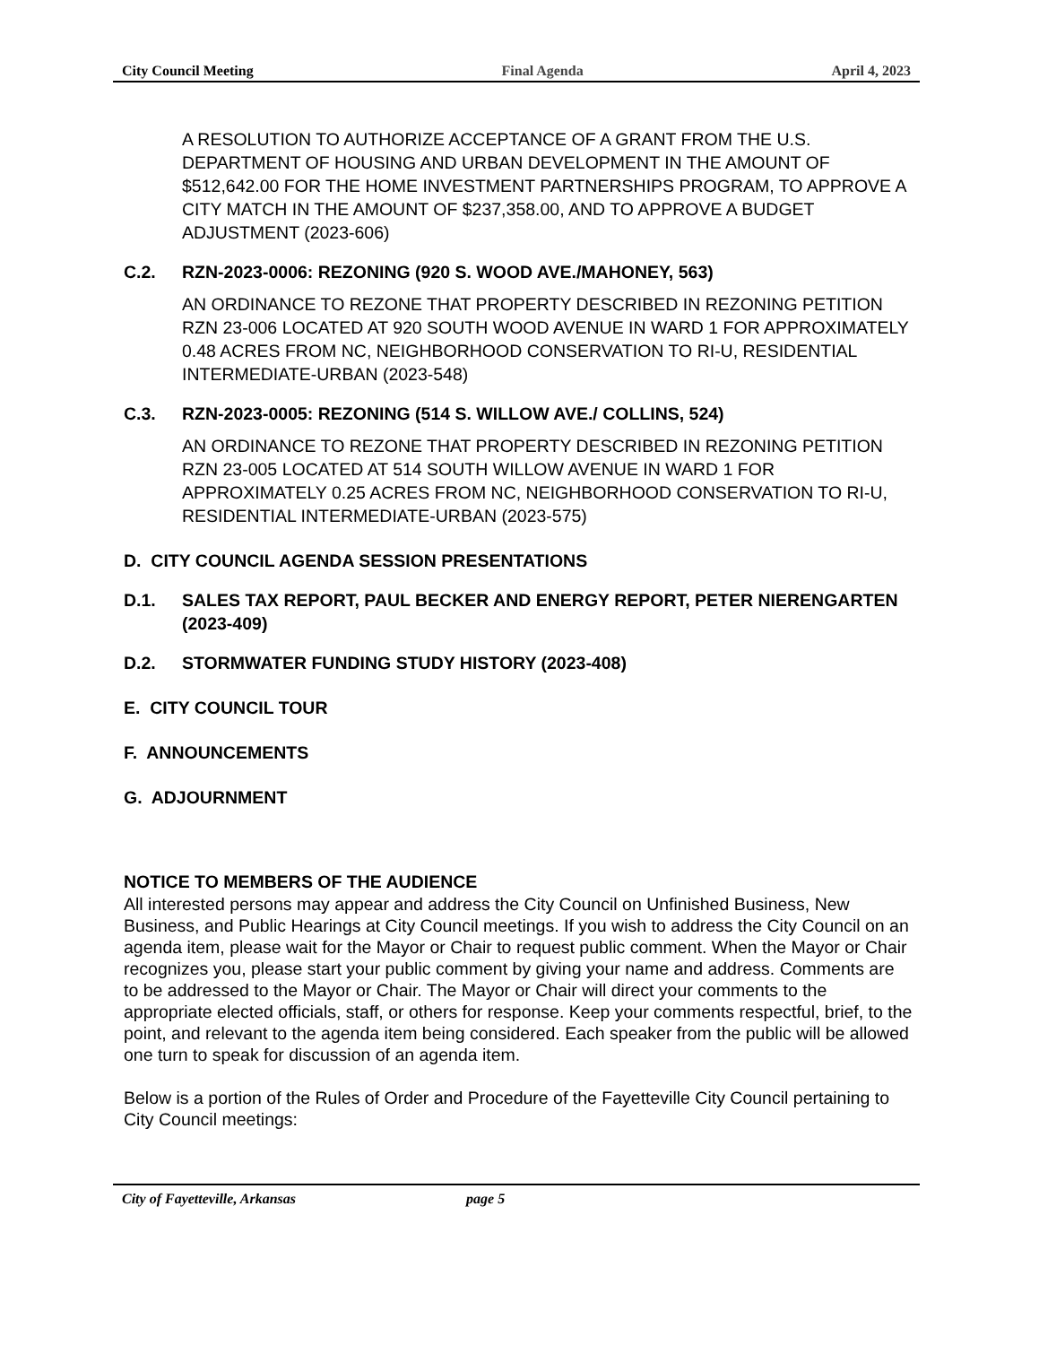City Council Meeting Final Agenda April 4, 2023
A RESOLUTION TO AUTHORIZE ACCEPTANCE OF A GRANT FROM THE U.S. DEPARTMENT OF HOUSING AND URBAN DEVELOPMENT IN THE AMOUNT OF $512,642.00 FOR THE HOME INVESTMENT PARTNERSHIPS PROGRAM, TO APPROVE A CITY MATCH IN THE AMOUNT OF $237,358.00, AND TO APPROVE A BUDGET ADJUSTMENT (2023-606)
C.2. RZN-2023-0006: REZONING (920 S. WOOD AVE./MAHONEY, 563)
AN ORDINANCE TO REZONE THAT PROPERTY DESCRIBED IN REZONING PETITION RZN 23-006 LOCATED AT 920 SOUTH WOOD AVENUE IN WARD 1 FOR APPROXIMATELY 0.48 ACRES FROM NC, NEIGHBORHOOD CONSERVATION TO RI-U, RESIDENTIAL INTERMEDIATE-URBAN (2023-548)
C.3. RZN-2023-0005: REZONING (514 S. WILLOW AVE./ COLLINS, 524)
AN ORDINANCE TO REZONE THAT PROPERTY DESCRIBED IN REZONING PETITION RZN 23-005 LOCATED AT 514 SOUTH WILLOW AVENUE IN WARD 1 FOR APPROXIMATELY 0.25 ACRES FROM NC, NEIGHBORHOOD CONSERVATION TO RI-U, RESIDENTIAL INTERMEDIATE-URBAN (2023-575)
D. CITY COUNCIL AGENDA SESSION PRESENTATIONS
D.1. SALES TAX REPORT, PAUL BECKER AND ENERGY REPORT, PETER NIERENGARTEN (2023-409)
D.2. STORMWATER FUNDING STUDY HISTORY (2023-408)
E. CITY COUNCIL TOUR
F. ANNOUNCEMENTS
G. ADJOURNMENT
NOTICE TO MEMBERS OF THE AUDIENCE
All interested persons may appear and address the City Council on Unfinished Business, New Business, and Public Hearings at City Council meetings. If you wish to address the City Council on an agenda item, please wait for the Mayor or Chair to request public comment. When the Mayor or Chair recognizes you, please start your public comment by giving your name and address. Comments are to be addressed to the Mayor or Chair. The Mayor or Chair will direct your comments to the appropriate elected officials, staff, or others for response. Keep your comments respectful, brief, to the point, and relevant to the agenda item being considered. Each speaker from the public will be allowed one turn to speak for discussion of an agenda item.
Below is a portion of the Rules of Order and Procedure of the Fayetteville City Council pertaining to City Council meetings:
City of Fayetteville, Arkansas page 5